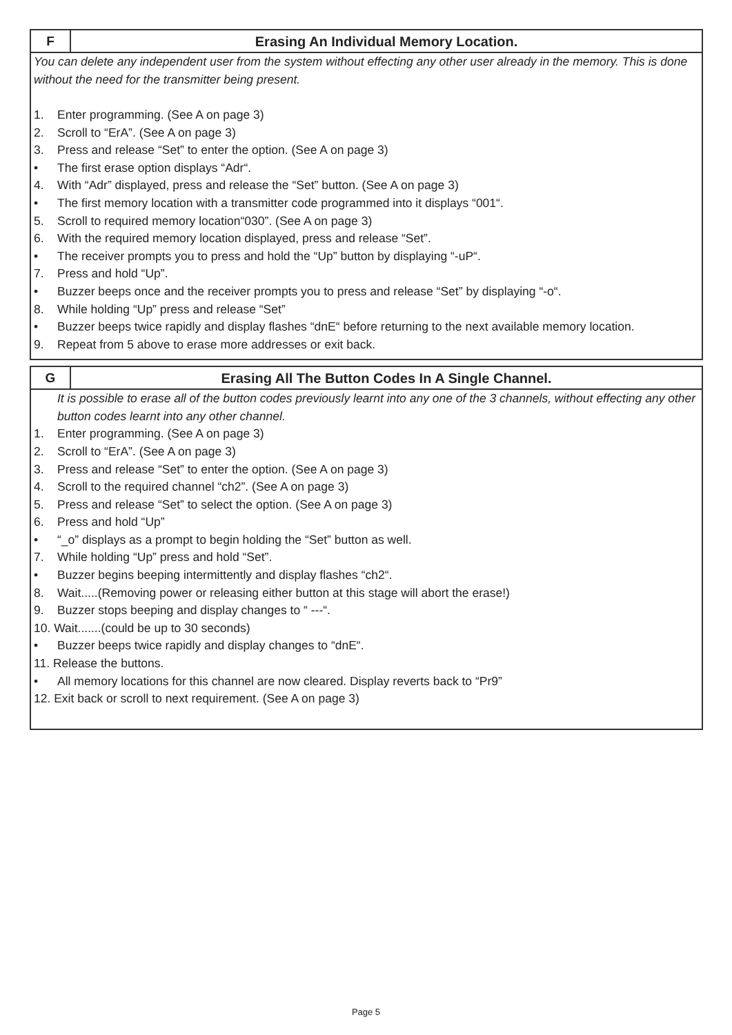F
Erasing An Individual Memory Location.
You can delete any independent user from the system without effecting any other user already in the memory. This is done without the need for the transmitter being present.
1. Enter programming. (See A on page 3)
2. Scroll to “ErA”. (See A on page 3)
3. Press and release “Set” to enter the option. (See A on page 3)
• The first erase option displays “Adr“.
4. With “Adr” displayed, press and release the “Set” button. (See A on page 3)
• The first memory location with a transmitter code programmed into it displays “001“.
5. Scroll to required memory location“030”. (See A on page 3)
6. With the required memory location displayed, press and release “Set”.
• The receiver prompts you to press and hold the “Up” button by displaying “-uP“.
7. Press and hold “Up”.
• Buzzer beeps once and the receiver prompts you to press and release “Set” by displaying “-o“.
8. While holding “Up” press and release “Set”
• Buzzer beeps twice rapidly and display flashes “dnE“ before returning to the next available memory location.
9. Repeat from 5 above to erase more addresses or exit back.
G
Erasing All The Button Codes In A Single Channel.
It is possible to erase all of the button codes previously learnt into any one of the 3 channels, without effecting any other button codes learnt into any other channel.
1. Enter programming. (See A on page 3)
2. Scroll to “ErA”. (See A on page 3)
3. Press and release “Set” to enter the option. (See A on page 3)
4. Scroll to the required channel “ch2”. (See A on page 3)
5. Press and release “Set” to select the option. (See A on page 3)
6. Press and hold “Up”
• “_o” displays as a prompt to begin holding the “Set” button as well.
7. While holding “Up” press and hold “Set”.
• Buzzer begins beeping intermittently and display flashes “ch2“.
8. Wait.....(Removing power or releasing either button at this stage will abort the erase!)
9. Buzzer stops beeping and display changes to “ ---“.
10. Wait.......(could be up to 30 seconds)
• Buzzer beeps twice rapidly and display changes to “dnE“.
11. Release the buttons.
• All memory locations for this channel are now cleared. Display reverts back to “Pr9”
12. Exit back or scroll to next requirement. (See A on page 3)
Page 5